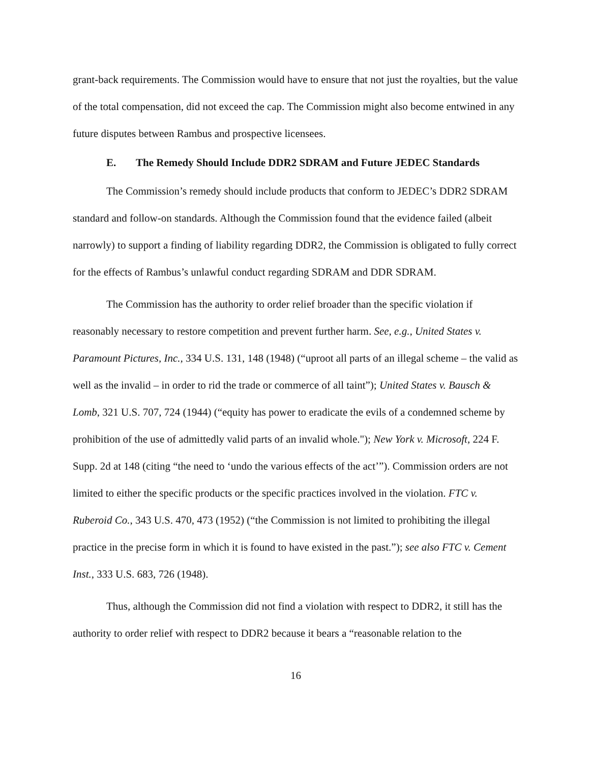grant-back requirements. The Commission would have to ensure that not just the royalties, but the value of the total compensation, did not exceed the cap. The Commission might also become entwined in any future disputes between Rambus and prospective licensees.
E. The Remedy Should Include DDR2 SDRAM and Future JEDEC Standards
The Commission’s remedy should include products that conform to JEDEC’s DDR2 SDRAM standard and follow-on standards. Although the Commission found that the evidence failed (albeit narrowly) to support a finding of liability regarding DDR2, the Commission is obligated to fully correct for the effects of Rambus’s unlawful conduct regarding SDRAM and DDR SDRAM.
The Commission has the authority to order relief broader than the specific violation if reasonably necessary to restore competition and prevent further harm. See, e.g., United States v. Paramount Pictures, Inc., 334 U.S. 131, 148 (1948) (“uproot all parts of an illegal scheme – the valid as well as the invalid – in order to rid the trade or commerce of all taint”); United States v. Bausch & Lomb, 321 U.S. 707, 724 (1944) (“equity has power to eradicate the evils of a condemned scheme by prohibition of the use of admittedly valid parts of an invalid whole."); New York v. Microsoft, 224 F. Supp. 2d at 148 (citing “the need to ‘undo the various effects of the act’”). Commission orders are not limited to either the specific products or the specific practices involved in the violation. FTC v. Ruberoid Co., 343 U.S. 470, 473 (1952) (“the Commission is not limited to prohibiting the illegal practice in the precise form in which it is found to have existed in the past.”); see also FTC v. Cement Inst., 333 U.S. 683, 726 (1948).
Thus, although the Commission did not find a violation with respect to DDR2, it still has the authority to order relief with respect to DDR2 because it bears a “reasonable relation to the
16